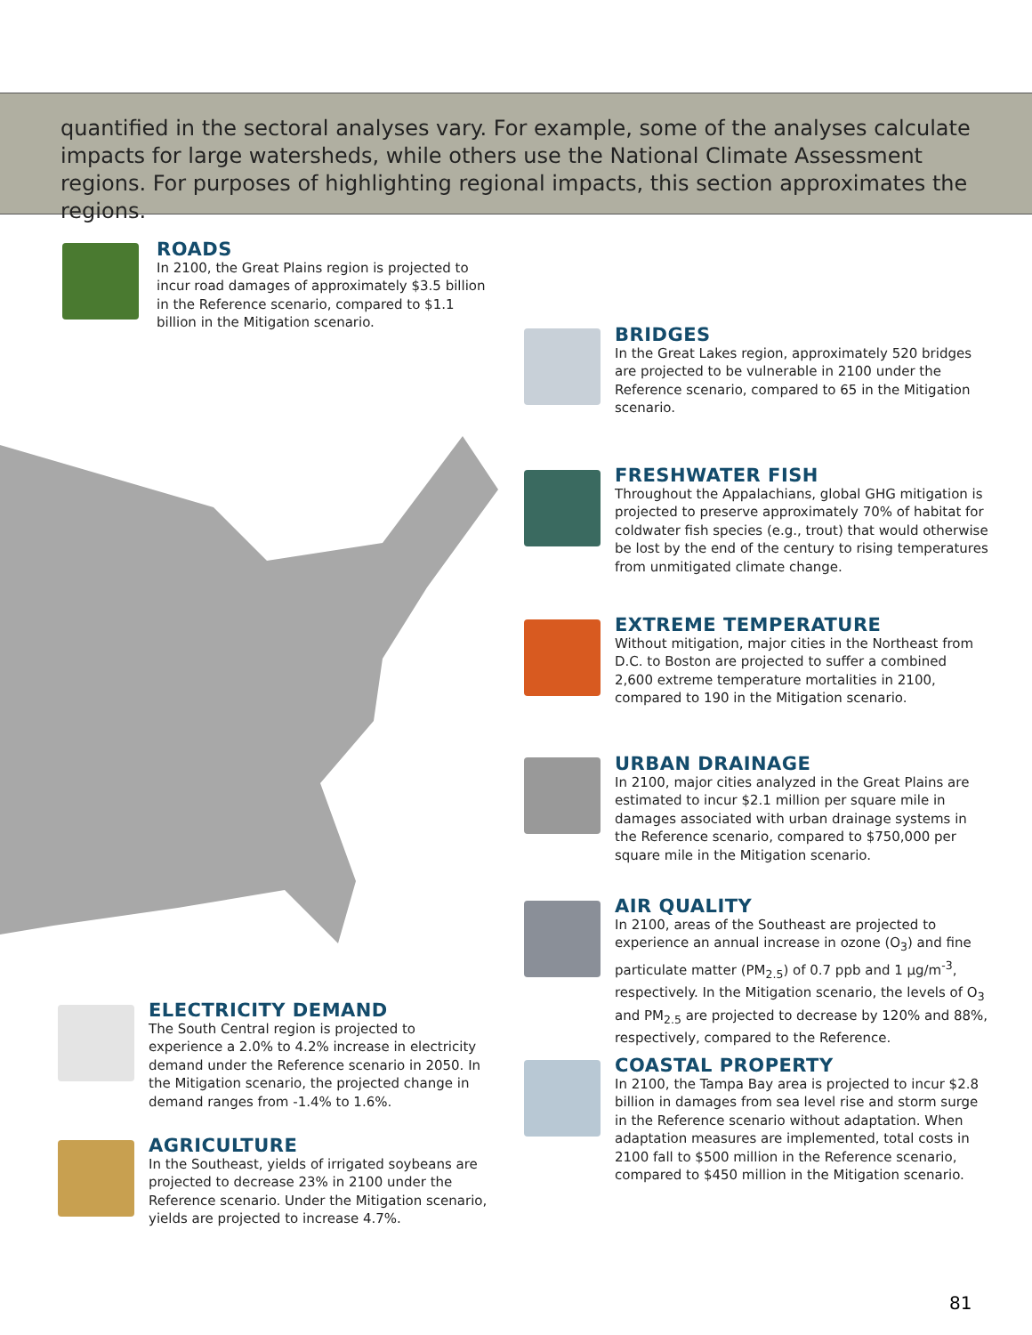quantified in the sectoral analyses vary. For example, some of the analyses calculate impacts for large watersheds, while others use the National Climate Assessment regions. For purposes of highlighting regional impacts, this section approximates the regions.
ROADS
In 2100, the Great Plains region is projected to incur road damages of approximately $3.5 billion in the Reference scenario, compared to $1.1 billion in the Mitigation scenario.
BRIDGES
In the Great Lakes region, approximately 520 bridges are projected to be vulnerable in 2100 under the Reference scenario, compared to 65 in the Mitigation scenario.
FRESHWATER FISH
Throughout the Appalachians, global GHG mitigation is projected to preserve approximately 70% of habitat for coldwater fish species (e.g., trout) that would otherwise be lost by the end of the century to rising temperatures from unmitigated climate change.
EXTREME TEMPERATURE
Without mitigation, major cities in the Northeast from D.C. to Boston are projected to suffer a combined 2,600 extreme temperature mortalities in 2100, compared to 190 in the Mitigation scenario.
URBAN DRAINAGE
In 2100, major cities analyzed in the Great Plains are estimated to incur $2.1 million per square mile in damages associated with urban drainage systems in the Reference scenario, compared to $750,000 per square mile in the Mitigation scenario.
AIR QUALITY
In 2100, areas of the Southeast are projected to experience an annual increase in ozone (O<sub>3</sub>) and fine particulate matter (PM<sub>2.5</sub>) of 0.7 ppb and 1 µg/m<sup>-3</sup>, respectively. In the Mitigation scenario, the levels of O<sub>3</sub> and PM<sub>2.5</sub> are projected to decrease by 120% and 88%, respectively, compared to the Reference.
COASTAL PROPERTY
In 2100, the Tampa Bay area is projected to incur $2.8 billion in damages from sea level rise and storm surge in the Reference scenario without adaptation. When adaptation measures are implemented, total costs in 2100 fall to $500 million in the Reference scenario, compared to $450 million in the Mitigation scenario.
ELECTRICITY DEMAND
The South Central region is projected to experience a 2.0% to 4.2% increase in electricity demand under the Reference scenario in 2050. In the Mitigation scenario, the projected change in demand ranges from -1.4% to 1.6%.
AGRICULTURE
In the Southeast, yields of irrigated soybeans are projected to decrease 23% in 2100 under the Reference scenario. Under the Mitigation scenario, yields are projected to increase 4.7%.
81